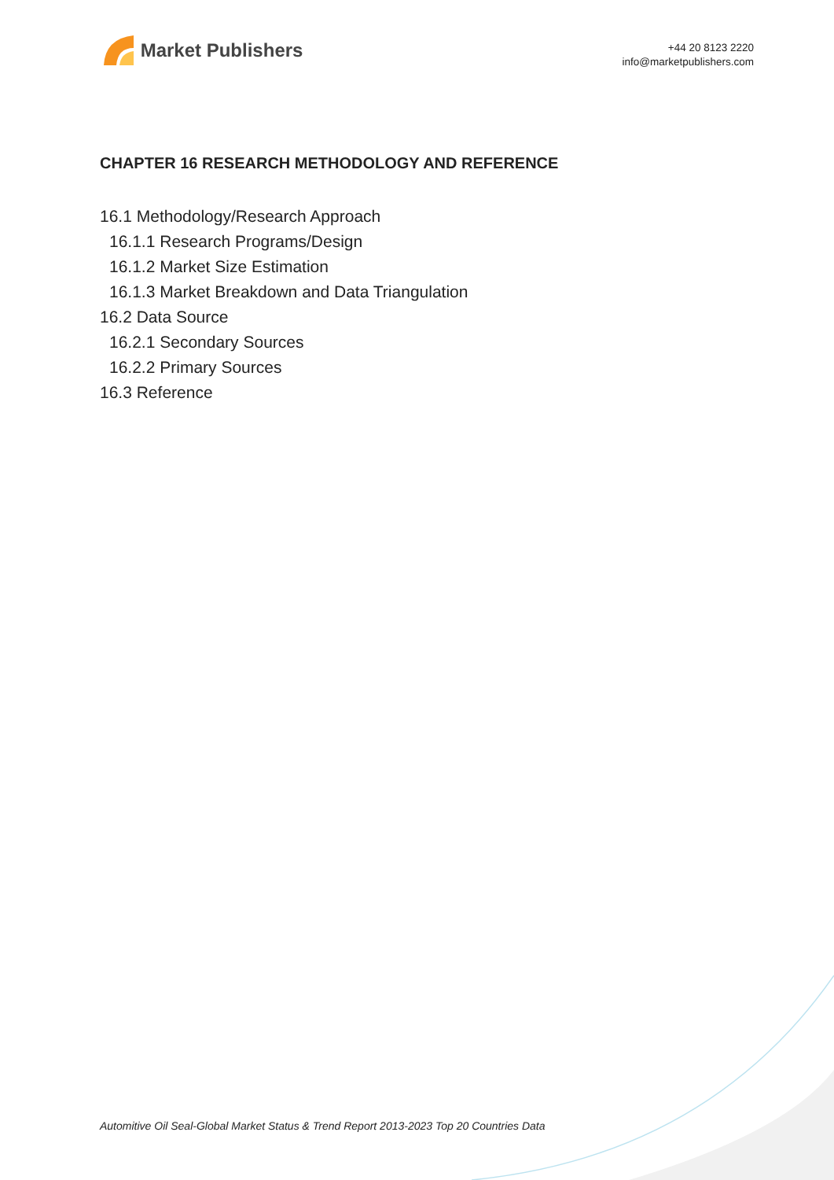Market Publishers
+44 20 8123 2220
info@marketpublishers.com
CHAPTER 16 RESEARCH METHODOLOGY AND REFERENCE
16.1 Methodology/Research Approach
16.1.1 Research Programs/Design
16.1.2 Market Size Estimation
16.1.3 Market Breakdown and Data Triangulation
16.2 Data Source
16.2.1 Secondary Sources
16.2.2 Primary Sources
16.3 Reference
Automitive Oil Seal-Global Market Status & Trend Report 2013-2023 Top 20 Countries Data